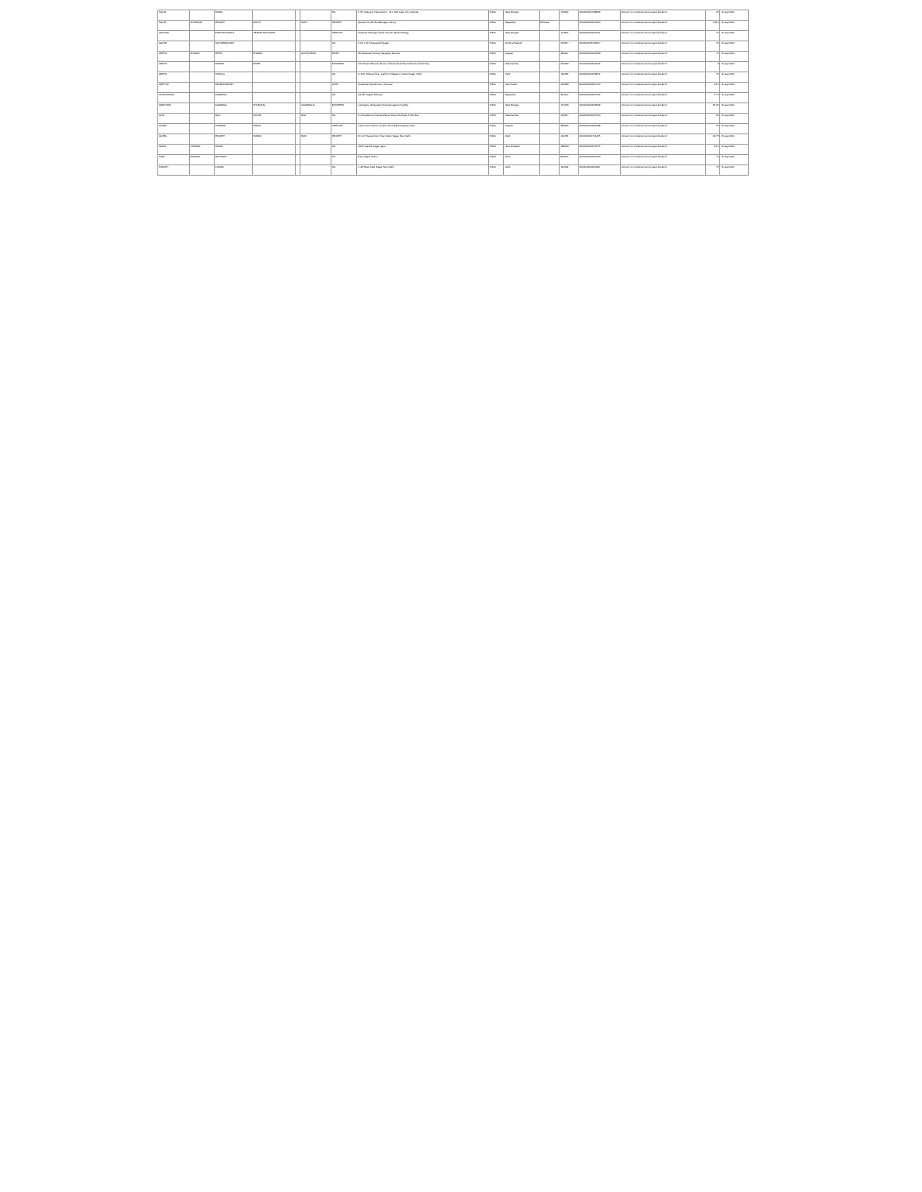| SALIM | | NANDI | | | | NA | C-55, Matsura Vikas Sector - 111, Salt Lake City Calcutta | INDIA | West Bengal | | 700091 | 0000000010138666 | Amount for unclaimed and unpaid dividend | 25 | 15-sep-2010 |
| SALIM | SHANKAR | PANDEY | MUKTI | | NATH | PANDEY | Quarter No 200 B Aashiagar Colony | INDIA | Rajasthan | Bhilwara | | 0000000000010000 | Amount for unclaimed and unpaid dividend | 118.5 | 15-sep-2010 |
| GAUTAM | | BHATTACHARYA | DEBDATTACHARYA | | | SERVICE | Assistant Manager (Sml) Foundry Method Engg. | INDIA | West Bengal | | 713341 | 0000000000011106 | Amount for unclaimed and unpaid dividend | 75 | 15-sep-2010 |
| GAVINI | | SATYAPRAKASH | | | | NA | D No 1-115 Satyavathi Nagar | INDIA | Andhra Pradesh | | 523117 | 0000000025163217 | Amount for unclaimed and unpaid dividend | 75 | 15-sep-2010 |
| GEETA | BHARAT | PATEL | BHARAT | | GOVINDBHAI | PATEL | 49 Saraswati Society Manjalpur Baroda | INDIA | Gujarat | | 390011 | 0000000000000209 | Amount for unclaimed and unpaid dividend | 75 | 15-sep-2010 |
| GEETA | | DEORIA | PREM | | | BUSINESS | A/20 Shanti Bhavan Above Vishwamahal Hotel Mulund (w) Bombay | INDIA | Maharashtra | | 400080 | 0000000000010242 | Amount for unclaimed and unpaid dividend | 8 | 15-sep-2010 |
| GEETA | | SHUKLA | | | | NA | D-1/16, Bharat Vihar, Gali No 2 Rajapuri, Uttam Nagar, Delhi | INDIA | Delhi | | 110059 | 0000000000026874 | Amount for unclaimed and unpaid dividend | 75 | 15-sep-2010 |
| GEETHA | | PADMANABHAN | | | | WIFE | Sudarshan Apartments, Chennai | INDIA | Tamil Nadu | | 600083 | 0000000000021700 | Amount for unclaimed and unpaid dividend | 63.5 | 15-sep-2010 |
| GHANSHYAM | | AGARWAL | | | | NA | Gandhi Nagar Bhilwara | INDIA | Rajasthan | | 311001 | 0000000000027605 | Amount for unclaimed and unpaid dividend | 57.5 | 15-sep-2010 |
| GIRDHARI | | AGARWAL | SHYAMLAL | | AGARWALA | BUSINESS | Laxmiganj, Mahiyadip Chandannagore Hooghly | INDIA | West Bengal | | 712136 | 0000000000023632 | Amount for unclaimed and unpaid dividend | 56.25 | 15-sep-2010 |
| GITA | | RAO | ASHOK | | RAO | NA | D-3 Nandkumar Nanda Patkar Road Vile Parle E Mumbai | INDIA | Maharashtra | | 400057 | 0000000045047450 | Amount for unclaimed and unpaid dividend | 25 | 15-sep-2010 |
| GOPAL | | SHARMA | GOPAL | | | SERVICE | Larsen And Toubro Limited, Ahmedabad Gujarat India | INDIA | Gujarat | | 380006 | 0000000000003188 | Amount for unclaimed and unpaid dividend | 25 | 15-sep-2010 |
| GOPAL | | PANDEY | SORAK | | RAM | PANDEY | Rz 117 Manas Kunj Vihar Uttam Nagar New Delhi | INDIA | Delhi | | 110059 | 0000000001741425 | Amount for unclaimed and unpaid dividend | 18.75 | 15-sep-2010 |
| GURU | CHARAN | SINGH | | | | NA | 10/27 Gandhi Nagar, Agra | INDIA | Uttar Pradesh | | 282003 | 0000000000072275 | Amount for unclaimed and unpaid dividend | 63.5 | 15-sep-2010 |
| HARI | PRASAD | MAHARAJ | | | | NA | Ram Nagar, Patna | INDIA | Bihar | | 800001 | 0000000000000130 | Amount for unclaimed and unpaid dividend | 75 | 15-sep-2010 |
| HARISH | | KUMAR | | | | NA | C-48 West Patel Nagar New Delhi | INDIA | Delhi | | 110008 | 0000000000011182 | Amount for unclaimed and unpaid dividend | 75 | 15-sep-2010 |